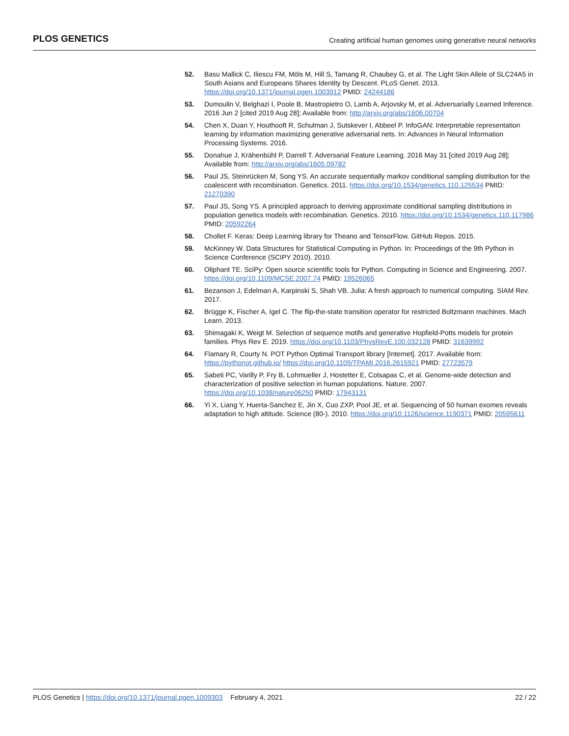PLOS GENETICS Creating artificial human genomes using generative neural networks
52. Basu Mallick C, Iliescu FM, Möls M, Hill S, Tamang R, Chaubey G, et al. The Light Skin Allele of SLC24A5 in South Asians and Europeans Shares Identity by Descent. PLoS Genet. 2013. https://doi.org/10.1371/journal.pgen.1003912 PMID: 24244186
53. Dumoulin V, Belghazi I, Poole B, Mastropietro O, Lamb A, Arjovsky M, et al. Adversarially Learned Inference. 2016 Jun 2 [cited 2019 Aug 28]; Available from: http://arxiv.org/abs/1606.00704
54. Chen X, Duan Y, Houthooft R, Schulman J, Sutskever I, Abbeel P. InfoGAN: Interpretable representation learning by information maximizing generative adversarial nets. In: Advances in Neural Information Processing Systems. 2016.
55. Donahue J, Krähenbühl P, Darrell T. Adversarial Feature Learning. 2016 May 31 [cited 2019 Aug 28]; Available from: http://arxiv.org/abs/1605.09782
56. Paul JS, Steinrücken M, Song YS. An accurate sequentially markov conditional sampling distribution for the coalescent with recombination. Genetics. 2011. https://doi.org/10.1534/genetics.110.125534 PMID: 21270390
57. Paul JS, Song YS. A principled approach to deriving approximate conditional sampling distributions in population genetics models with recombination. Genetics. 2010. https://doi.org/10.1534/genetics.110.117986 PMID: 20592264
58. Chollet F. Keras: Deep Learning library for Theano and TensorFlow. GitHub Repos. 2015.
59. McKinney W. Data Structures for Statistical Computing in Python. In: Proceedings of the 9th Python in Science Conference (SCIPY 2010). 2010.
60. Oliphant TE. SciPy: Open source scientific tools for Python. Computing in Science and Engineering. 2007. https://doi.org/10.1109/MCSE.2007.74 PMID: 19526065
61. Bezanson J, Edelman A, Karpinski S, Shah VB. Julia: A fresh approach to numerical computing. SIAM Rev. 2017.
62. Brügge K, Fischer A, Igel C. The flip-the-state transition operator for restricted Boltzmann machines. Mach Learn. 2013.
63. Shimagaki K, Weigt M. Selection of sequence motifs and generative Hopfield-Potts models for protein families. Phys Rev E. 2019. https://doi.org/10.1103/PhysRevE.100.032128 PMID: 31639992
64. Flamary R, Courty N. POT Python Optimal Transport library [Internet]. 2017. Available from: https://pythonot.github.io/ https://doi.org/10.1109/TPAMI.2016.2615921 PMID: 27723579
65. Sabeti PC, Varilly P, Fry B, Lohmueller J, Hostetter E, Cotsapas C, et al. Genome-wide detection and characterization of positive selection in human populations. Nature. 2007. https://doi.org/10.1038/nature06250 PMID: 17943131
66. Yi X, Liang Y, Huerta-Sanchez E, Jin X, Cuo ZXP, Pool JE, et al. Sequencing of 50 human exomes reveals adaptation to high altitude. Science (80-). 2010. https://doi.org/10.1126/science.1190371 PMID: 20595611
PLOS Genetics | https://doi.org/10.1371/journal.pgen.1009303 February 4, 2021 22 / 22